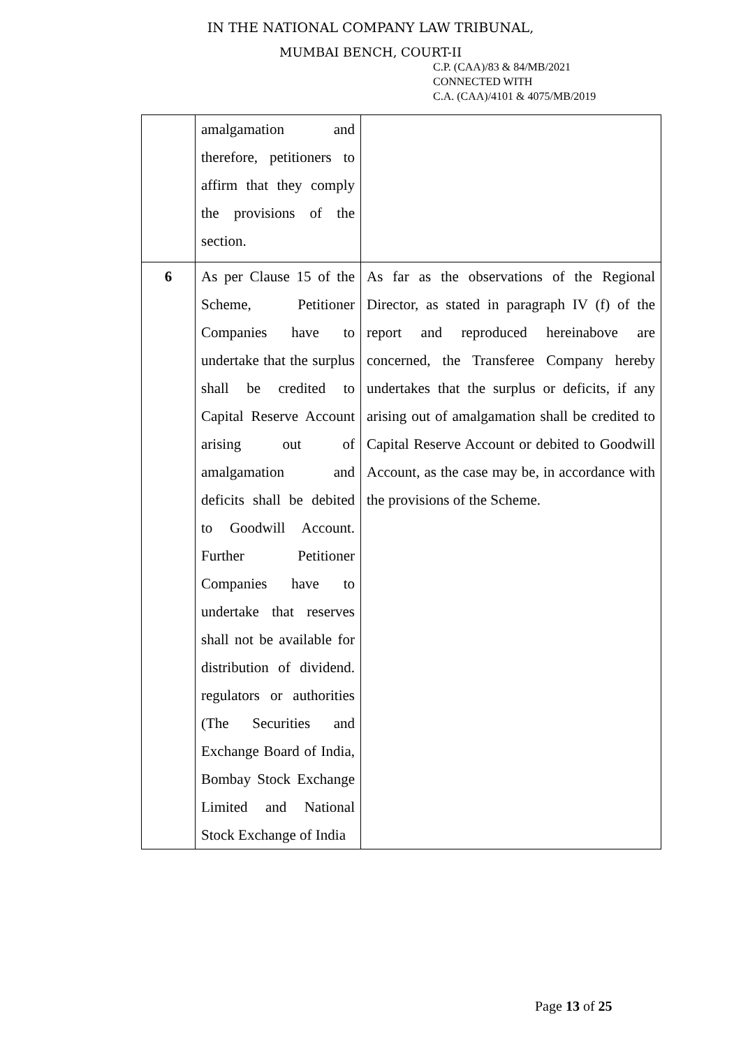IN THE NATIONAL COMPANY LAW TRIBUNAL,
MUMBAI BENCH, COURT-II
C.P. (CAA)/83 & 84/MB/2021
CONNECTED WITH
C.A. (CAA)/4101 & 4075/MB/2019
| | amalgamation and therefore, petitioners to affirm that they comply the provisions of the section. | |
| 6 | As per Clause 15 of the Scheme, Petitioner Companies have to undertake that the surplus shall be credited to Capital Reserve Account arising out of amalgamation and deficits shall be debited to Goodwill Account. Further Petitioner Companies have to undertake that reserves shall not be available for distribution of dividend. regulators or authorities (The Securities and Exchange Board of India, Bombay Stock Exchange Limited and National Stock Exchange of India | As far as the observations of the Regional Director, as stated in paragraph IV (f) of the report and reproduced hereinabove are concerned, the Transferee Company hereby undertakes that the surplus or deficits, if any arising out of amalgamation shall be credited to Capital Reserve Account or debited to Goodwill Account, as the case may be, in accordance with the provisions of the Scheme. |
Page 13 of 25